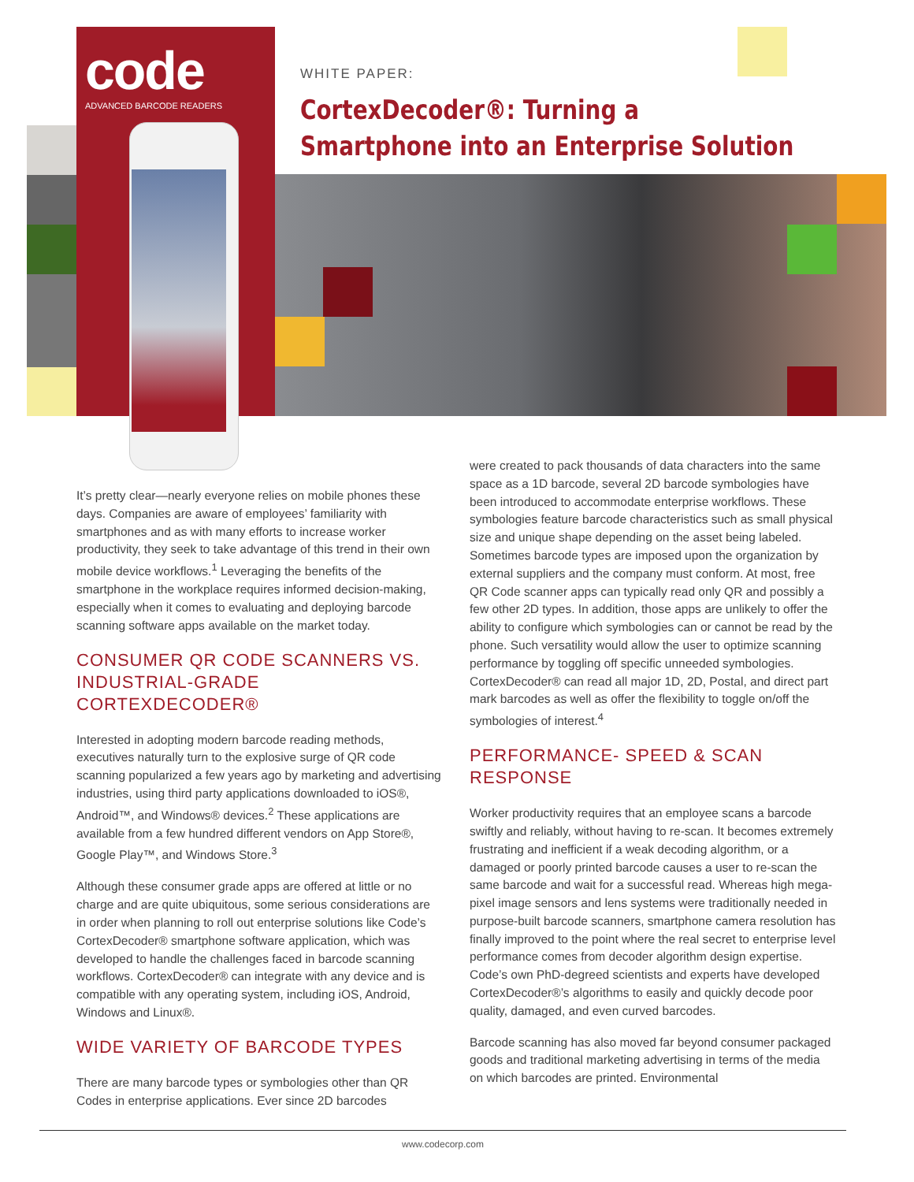code
ADVANCED BARCODE READERS
WHITE PAPER:
CortexDecoder®: Turning a
Smartphone into an Enterprise Solution
It’s pretty clear—nearly everyone relies on mobile phones these days. Companies are aware of employees’ familiarity with smartphones and as with many efforts to increase worker productivity, they seek to take advantage of this trend in their own mobile device workflows.<sup>1</sup> Leveraging the benefits of the smartphone in the workplace requires informed decision-making, especially when it comes to evaluating and deploying barcode scanning software apps available on the market today.
CONSUMER QR CODE SCANNERS VS. INDUSTRIAL-GRADE CORTEXDECODER®
Interested in adopting modern barcode reading methods, executives naturally turn to the explosive surge of QR code scanning popularized a few years ago by marketing and advertising industries, using third party applications downloaded to iOS®, Android™, and Windows® devices.<sup>2</sup> These applications are available from a few hundred different vendors on App Store®, Google Play™, and Windows Store.<sup>3</sup>
Although these consumer grade apps are offered at little or no charge and are quite ubiquitous, some serious considerations are in order when planning to roll out enterprise solutions like Code’s CortexDecoder® smartphone software application, which was developed to handle the challenges faced in barcode scanning workflows. CortexDecoder® can integrate with any device and is compatible with any operating system, including iOS, Android, Windows and Linux®.
WIDE VARIETY OF BARCODE TYPES
There are many barcode types or symbologies other than QR Codes in enterprise applications. Ever since 2D barcodes
were created to pack thousands of data characters into the same space as a 1D barcode, several 2D barcode symbologies have been introduced to accommodate enterprise workflows. These symbologies feature barcode characteristics such as small physical size and unique shape depending on the asset being labeled. Sometimes barcode types are imposed upon the organization by external suppliers and the company must conform. At most, free QR Code scanner apps can typically read only QR and possibly a few other 2D types. In addition, those apps are unlikely to offer the ability to configure which symbologies can or cannot be read by the phone. Such versatility would allow the user to optimize scanning performance by toggling off specific unneeded symbologies. CortexDecoder® can read all major 1D, 2D, Postal, and direct part mark barcodes as well as offer the flexibility to toggle on/off the symbologies of interest.<sup>4</sup>
PERFORMANCE- SPEED & SCAN RESPONSE
Worker productivity requires that an employee scans a barcode swiftly and reliably, without having to re-scan. It becomes extremely frustrating and inefficient if a weak decoding algorithm, or a damaged or poorly printed barcode causes a user to re-scan the same barcode and wait for a successful read. Whereas high mega-pixel image sensors and lens systems were traditionally needed in purpose-built barcode scanners, smartphone camera resolution has finally improved to the point where the real secret to enterprise level performance comes from decoder algorithm design expertise. Code’s own PhD-degreed scientists and experts have developed CortexDecoder®’s algorithms to easily and quickly decode poor quality, damaged, and even curved barcodes.
Barcode scanning has also moved far beyond consumer packaged goods and traditional marketing advertising in terms of the media on which barcodes are printed. Environmental
www.codecorp.com